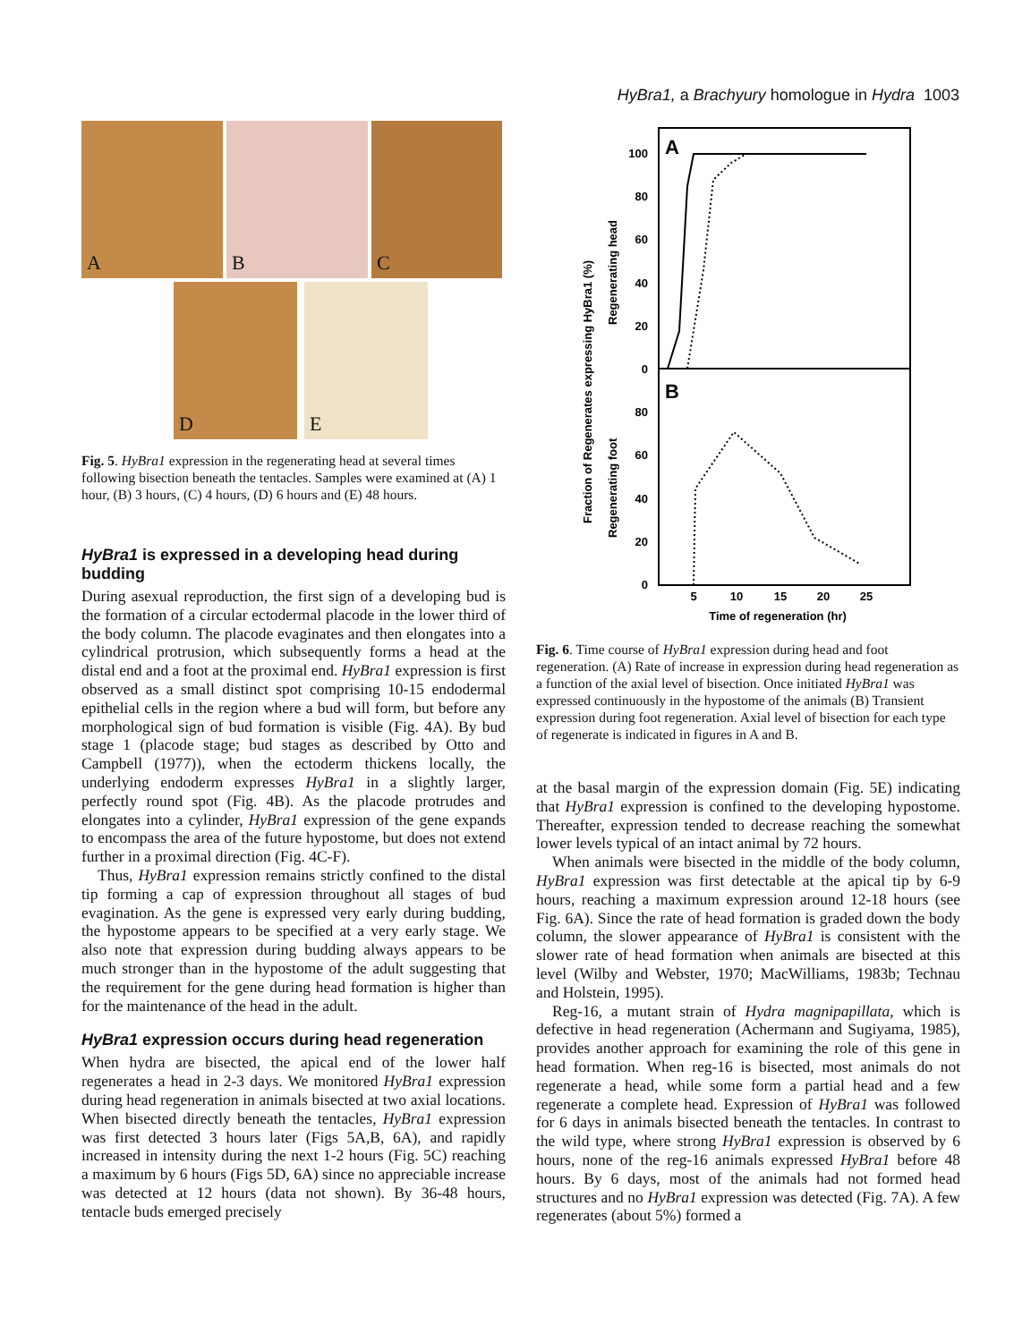HyBra1, a Brachyury homologue in Hydra 1003
A
B
C
D
E
Fig. 5. HyBra1 expression in the regenerating head at several times following bisection beneath the tentacles. Samples were examined at (A) 1 hour, (B) 3 hours, (C) 4 hours, (D) 6 hours and (E) 48 hours.
HyBra1 is expressed in a developing head during budding
During asexual reproduction, the first sign of a developing bud is the formation of a circular ectodermal placode in the lower third of the body column. The placode evaginates and then elongates into a cylindrical protrusion, which subsequently forms a head at the distal end and a foot at the proximal end. HyBra1 expression is first observed as a small distinct spot comprising 10-15 endodermal epithelial cells in the region where a bud will form, but before any morphological sign of bud formation is visible (Fig. 4A). By bud stage 1 (placode stage; bud stages as described by Otto and Campbell (1977)), when the ectoderm thickens locally, the underlying endoderm expresses HyBra1 in a slightly larger, perfectly round spot (Fig. 4B). As the placode protrudes and elongates into a cylinder, HyBra1 expression of the gene expands to encompass the area of the future hypostome, but does not extend further in a proximal direction (Fig. 4C-F).
Thus, HyBra1 expression remains strictly confined to the distal tip forming a cap of expression throughout all stages of bud evagination. As the gene is expressed very early during budding, the hypostome appears to be specified at a very early stage. We also note that expression during budding always appears to be much stronger than in the hypostome of the adult suggesting that the requirement for the gene during head formation is higher than for the maintenance of the head in the adult.
HyBra1 expression occurs during head regeneration
When hydra are bisected, the apical end of the lower half regenerates a head in 2-3 days. We monitored HyBra1 expression during head regeneration in animals bisected at two axial locations. When bisected directly beneath the tentacles, HyBra1 expression was first detected 3 hours later (Figs 5A,B, 6A), and rapidly increased in intensity during the next 1-2 hours (Fig. 5C) reaching a maximum by 6 hours (Figs 5D, 6A) since no appreciable increase was detected at 12 hours (data not shown). By 36-48 hours, tentacle buds emerged precisely
A
B
100
80
60
40
20
0
80
60
40
20
0
5
10
15
20
25
Time of regeneration (hr)
Fraction of Regenerates expressing HyBra1 (%)
Regenerating head
Regenerating foot
Fig. 6. Time course of HyBra1 expression during head and foot regeneration. (A) Rate of increase in expression during head regeneration as a function of the axial level of bisection. Once initiated HyBra1 was expressed continuously in the hypostome of the animals (B) Transient expression during foot regeneration. Axial level of bisection for each type of regenerate is indicated in figures in A and B.
at the basal margin of the expression domain (Fig. 5E) indicating that HyBra1 expression is confined to the developing hypostome. Thereafter, expression tended to decrease reaching the somewhat lower levels typical of an intact animal by 72 hours.
When animals were bisected in the middle of the body column, HyBra1 expression was first detectable at the apical tip by 6-9 hours, reaching a maximum expression around 12-18 hours (see Fig. 6A). Since the rate of head formation is graded down the body column, the slower appearance of HyBra1 is consistent with the slower rate of head formation when animals are bisected at this level (Wilby and Webster, 1970; MacWilliams, 1983b; Technau and Holstein, 1995).
Reg-16, a mutant strain of Hydra magnipapillata, which is defective in head regeneration (Achermann and Sugiyama, 1985), provides another approach for examining the role of this gene in head formation. When reg-16 is bisected, most animals do not regenerate a head, while some form a partial head and a few regenerate a complete head. Expression of HyBra1 was followed for 6 days in animals bisected beneath the tentacles. In contrast to the wild type, where strong HyBra1 expression is observed by 6 hours, none of the reg-16 animals expressed HyBra1 before 48 hours. By 6 days, most of the animals had not formed head structures and no HyBra1 expression was detected (Fig. 7A). A few regenerates (about 5%) formed a